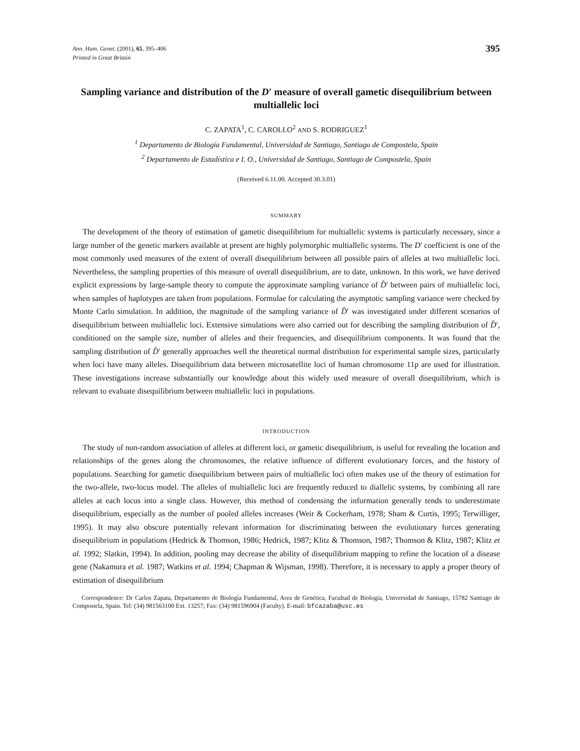Ann. Hum. Genet. (2001), 65, 395–406
Printed in Great Britain
395
Sampling variance and distribution of the D′ measure of overall gametic disequilibrium between multiallelic loci
C. ZAPATA<sup>1</sup>, C. CAROLLO<sup>2</sup> AND S. RODRIGUEZ<sup>1</sup>
<sup>1</sup> Departamento de Biología Fundamental, Universidad de Santiago, Santiago de Compostela, Spain
<sup>2</sup> Departamento de Estadística e I. O., Universidad de Santiago, Santiago de Compostela, Spain
(Received 6.11.00. Accepted 30.3.01)
SUMMARY
The development of the theory of estimation of gametic disequilibrium for multiallelic systems is particularly necessary, since a large number of the genetic markers available at present are highly polymorphic multiallelic systems. The D′ coefficient is one of the most commonly used measures of the extent of overall disequilibrium between all possible pairs of alleles at two multiallelic loci. Nevertheless, the sampling properties of this measure of overall disequilibrium, are to date, unknown. In this work, we have derived explicit expressions by large-sample theory to compute the approximate sampling variance of D̂′ between pairs of multiallelic loci, when samples of haplotypes are taken from populations. Formulae for calculating the asymptotic sampling variance were checked by Monte Carlo simulation. In addition, the magnitude of the sampling variance of D̂′ was investigated under different scenarios of disequilibrium between multiallelic loci. Extensive simulations were also carried out for describing the sampling distribution of D̂′, conditioned on the sample size, number of alleles and their frequencies, and disequilibrium components. It was found that the sampling distribution of D̂′ generally approaches well the theoretical normal distribution for experimental sample sizes, particularly when loci have many alleles. Disequilibrium data between microsatellite loci of human chromosome 11p are used for illustration. These investigations increase substantially our knowledge about this widely used measure of overall disequilibrium, which is relevant to evaluate disequilibrium between multiallelic loci in populations.
INTRODUCTION
The study of non-random association of alleles at different loci, or gametic disequilibrium, is useful for revealing the location and relationships of the genes along the chromosomes, the relative influence of different evolutionary forces, and the history of populations. Searching for gametic disequilibrium between pairs of multiallelic loci often makes use of the theory of estimation for the two-allele, two-locus model. The alleles of multiallelic loci are frequently reduced to diallelic systems, by combining all rare alleles at each locus into a single class. However, this method of condensing the information generally tends to underestimate disequilibrium, especially as the number of pooled alleles increases (Weir & Cockerham, 1978; Sham & Curtis, 1995; Terwilliger, 1995). It may also obscure potentially relevant information for discriminating between the evolutionary forces generating disequilibrium in populations (Hedrick & Thomson, 1986; Hedrick, 1987; Klitz & Thomson, 1987; Thomson & Klitz, 1987; Klitz et al. 1992; Slatkin, 1994). In addition, pooling may decrease the ability of disequilibrium mapping to refine the location of a disease gene (Nakamura et al. 1987; Watkins et al. 1994; Chapman & Wijsman, 1998). Therefore, it is necessary to apply a proper theory of estimation of disequilibrium
Correspondence: Dr Carlos Zapata, Departamento de Biología Fundamental, Area de Genética, Facultad de Biología, Universidad de Santiago, 15782 Santiago de Compostela, Spain. Tel: (34) 981563100 Ext. 13257; Fax: (34) 981596904 (Faculty). E-mail: bfcazaba@usc.es